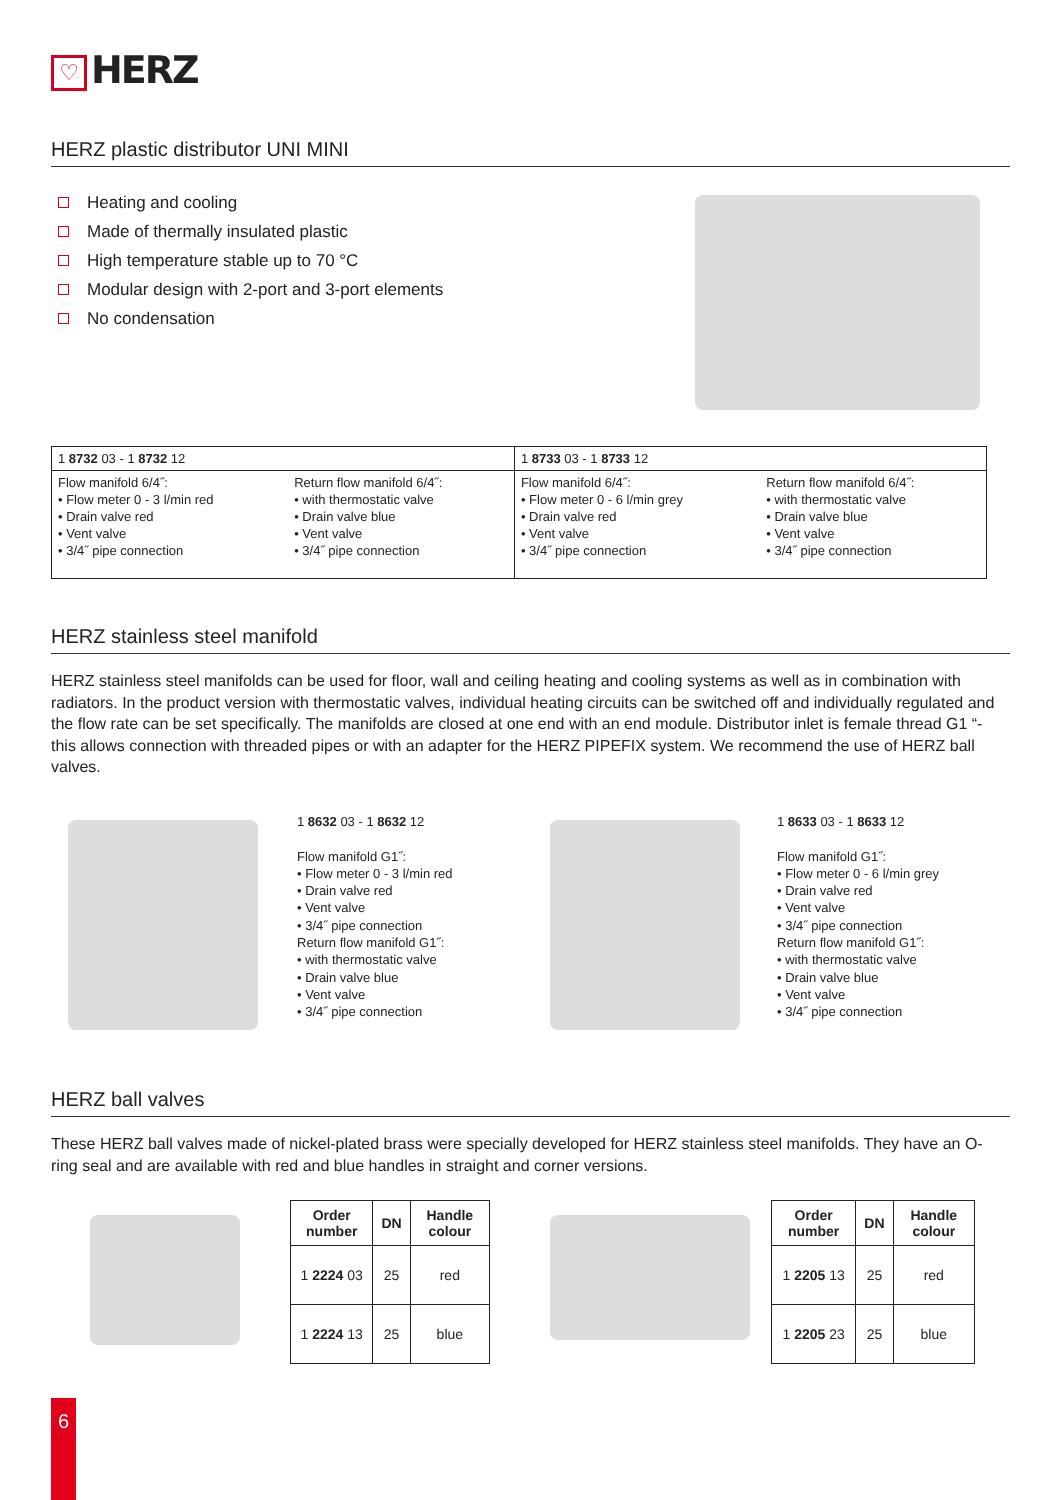♡ HERZ
HERZ plastic distributor UNI MINI
Heating and cooling
Made of thermally insulated plastic
High temperature stable up to 70 °C
Modular design with 2-port and 3-port elements
No condensation
| 1 8732 03 - 1 8732 12 | | 1 8733 03 - 1 8733 12 | |
| Flow manifold 6/4˝: • Flow meter 0 - 3 l/min red • Drain valve red • Vent valve • 3/4˝ pipe connection | Return flow manifold 6/4˝: • with thermostatic valve • Drain valve blue • Vent valve • 3/4˝ pipe connection | Flow manifold 6/4˝: • Flow meter 0 - 6 l/min grey • Drain valve red • Vent valve • 3/4˝ pipe connection | Return flow manifold 6/4˝: • with thermostatic valve • Drain valve blue • Vent valve • 3/4˝ pipe connection |
HERZ stainless steel manifold
HERZ stainless steel manifolds can be used for floor, wall and ceiling heating and cooling systems as well as in combination with radiators. In the product version with thermostatic valves, individual heating circuits can be switched off and individually regulated and the flow rate can be set specifically. The manifolds are closed at one end with an end module. Distributor inlet is female thread G1 “- this allows connection with threaded pipes or with an adapter for the HERZ PIPEFIX system. We recommend the use of HERZ ball valves.
1 8632 03 - 1 8632 12
Flow manifold G1˝:
• Flow meter 0 - 3 l/min red
• Drain valve red
• Vent valve
• 3/4˝ pipe connection
Return flow manifold G1˝:
• with thermostatic valve
• Drain valve blue
• Vent valve
• 3/4˝ pipe connection
1 8633 03 - 1 8633 12
Flow manifold G1˝:
• Flow meter 0 - 6 l/min grey
• Drain valve red
• Vent valve
• 3/4˝ pipe connection
Return flow manifold G1˝:
• with thermostatic valve
• Drain valve blue
• Vent valve
• 3/4˝ pipe connection
HERZ ball valves
These HERZ ball valves made of nickel-plated brass were specially developed for HERZ stainless steel manifolds. They have an O-ring seal and are available with red and blue handles in straight and corner versions.
| Order number | DN | Handle colour |
| --- | --- | --- |
| 1 2224 03 | 25 | red |
| 1 2224 13 | 25 | blue |
| Order number | DN | Handle colour |
| --- | --- | --- |
| 1 2205 13 | 25 | red |
| 1 2205 23 | 25 | blue |
6